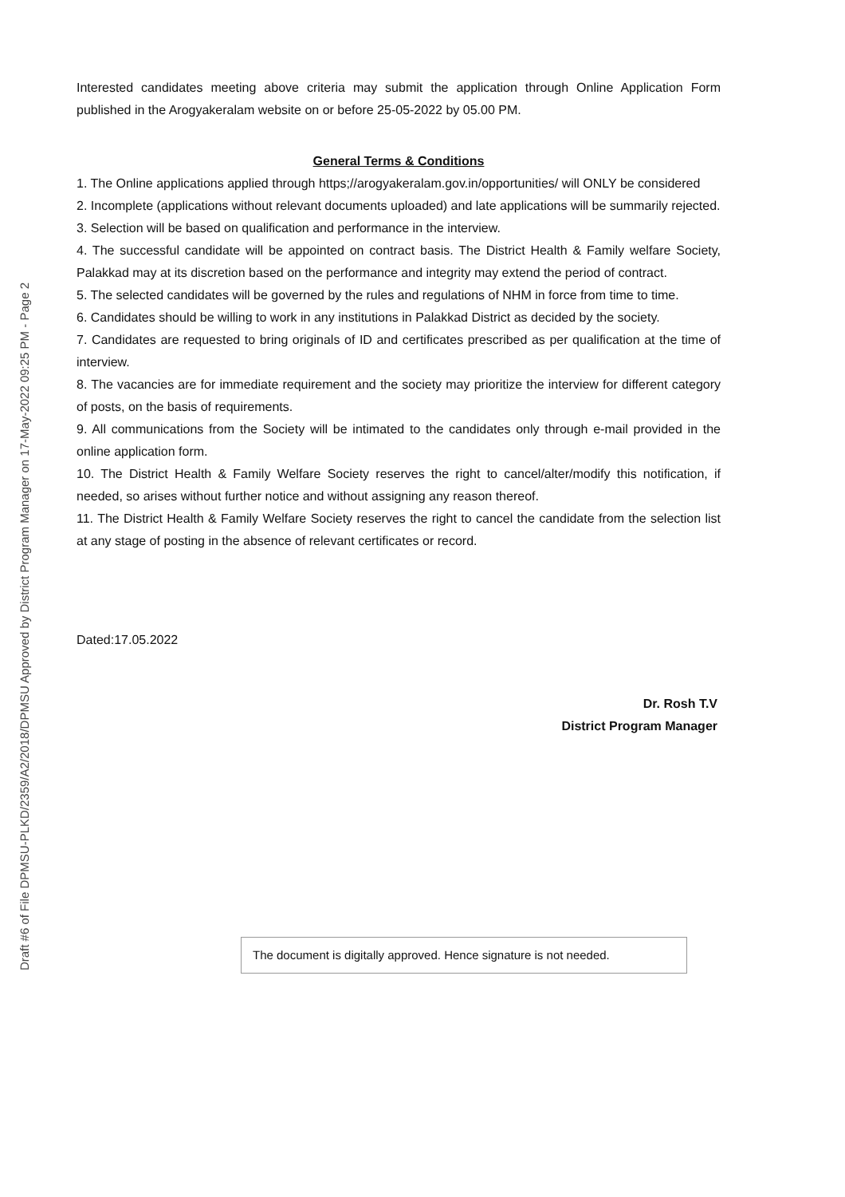Draft #6 of File DPMSU-PLKD/2359/A2/2018/DPMSU Approved by District Program Manager on 17-May-2022 09:25 PM - Page 2
Interested candidates meeting above criteria may submit the application through Online Application Form published in the Arogyakeralam website on or before 25-05-2022 by 05.00 PM.
General Terms & Conditions
1. The Online applications applied through https;//arogyakeralam.gov.in/opportunities/ will ONLY be considered
2. Incomplete (applications without relevant documents uploaded) and late applications will be summarily rejected.
3. Selection will be based on qualification and performance in the interview.
4. The successful candidate will be appointed on contract basis. The District Health & Family welfare Society, Palakkad may at its discretion based on the performance and integrity may extend the period of contract.
5. The selected candidates will be governed by the rules and regulations of NHM in force from time to time.
6. Candidates should be willing to work in any institutions in Palakkad District as decided by the society.
7. Candidates are requested to bring originals of ID and certificates prescribed as per qualification at the time of interview.
8. The vacancies are for immediate requirement and the society may prioritize the interview for different category of posts, on the basis of requirements.
9. All communications from the Society will be intimated to the candidates only through e-mail provided in the online application form.
10. The District Health & Family Welfare Society reserves the right to cancel/alter/modify this notification, if needed, so arises without further notice and without assigning any reason thereof.
11. The District Health & Family Welfare Society reserves the right to cancel the candidate from the selection list at any stage of posting in the absence of relevant certificates or record.
Dated:17.05.2022
Dr. Rosh T.V
District Program Manager
The document is digitally approved. Hence signature is not needed.